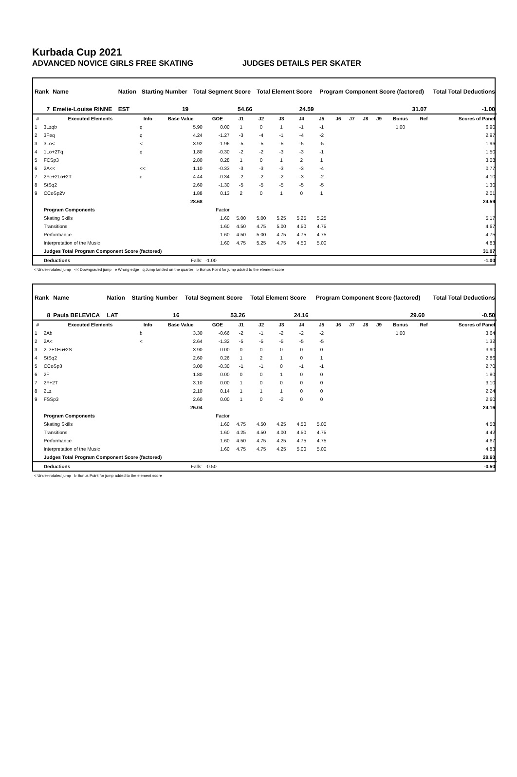Kurbada Cup 2021
ADVANCED NOVICE GIRLS FREE SKATING JUDGES DETAILS PER SKATER
| Rank | Name | | | Nation | Starting Number | Total Segment Score | Total Element Score | Program Component Score (factored) | Total Total Deductions |
| 7 | Emelie-Louise RINNE | | | EST | 19 | 54.66 | 24.59 | 31.07 | -1.00 |
| # | Executed Elements | Info | Base Value | GOE | J1 | J2 | J3 | J4 | J5 | J6 | J7 | J8 | J9 | Bonus | Ref | Scores of Panel |
| --- | --- | --- | --- | --- | --- | --- | --- | --- | --- | --- | --- | --- | --- | --- | --- | --- |
| 1 | 3Lzqb | q | 5.90 | 0.00 | 1 | 0 | 1 | -1 | -1 | | | | | 1.00 | | 6.90 |
| 2 | 3Feq | q | 4.24 | -1.27 | -3 | -4 | -1 | -4 | -2 | | | | | | | 2.97 |
| 3 | 3Lo< | < | 3.92 | -1.96 | -5 | -5 | -5 | -5 | -5 | | | | | | | 1.96 |
| 4 | 1Lo+2Tq | q | 1.80 | -0.30 | -2 | -2 | -3 | -3 | -1 | | | | | | | 1.50 |
| 5 | FCSp3 | | 2.80 | 0.28 | 1 | 0 | 1 | 2 | 1 | | | | | | | 3.08 |
| 6 | 2A<< | << | 1.10 | -0.33 | -3 | -3 | -3 | -3 | -4 | | | | | | | 0.77 |
| 7 | 2Fe+2Lo+2T | e | 4.44 | -0.34 | -2 | -2 | -2 | -3 | -2 | | | | | | | 4.10 |
| 8 | StSq2 | | 2.60 | -1.30 | -5 | -5 | -5 | -5 | -5 | | | | | | | 1.30 |
| 9 | CCoSp2V | | 1.88 | 0.13 | 2 | 0 | 1 | 0 | 1 | | | | | | | 2.01 |
| | | | 28.68 | | | | | | | | | | | | | 24.59 |
| | Program Components | | | Factor | | | | | | | | | | | | |
| | Skating Skills | | | 1.60 | 5.00 | 5.00 | 5.25 | 5.25 | 5.25 | | | | | | | 5.17 |
| | Transitions | | | 1.60 | 4.50 | 4.75 | 5.00 | 4.50 | 4.75 | | | | | | | 4.67 |
| | Performance | | | 1.60 | 4.50 | 5.00 | 4.75 | 4.75 | 4.75 | | | | | | | 4.75 |
| | Interpretation of the Music | | | 1.60 | 4.75 | 5.25 | 4.75 | 4.50 | 5.00 | | | | | | | 4.83 |
| | Judges Total Program Component Score (factored) | | | | | | | | | | | | | | | 31.07 |
| | Deductions | | Falls: | -1.00 | | | | | | | | | | | | -1.00 |
< Under-rotated jump << Downgraded jump e Wrong edge q Jump landed on the quarter b Bonus Point for jump added to the element score
| Rank | Name | | | Nation | Starting Number | Total Segment Score | Total Element Score | Program Component Score (factored) | Total Total Deductions |
| 8 | Paula BELEVICA | | | LAT | 16 | 53.26 | 24.16 | 29.60 | -0.50 |
| # | Executed Elements | Info | Base Value | GOE | J1 | J2 | J3 | J4 | J5 | J6 | J7 | J8 | J9 | Bonus | Ref | Scores of Panel |
| --- | --- | --- | --- | --- | --- | --- | --- | --- | --- | --- | --- | --- | --- | --- | --- | --- |
| 1 | 2Ab | b | 3.30 | -0.66 | -2 | -1 | -2 | -2 | -2 | | | | | 1.00 | | 3.64 |
| 2 | 2A< | < | 2.64 | -1.32 | -5 | -5 | -5 | -5 | -5 | | | | | | | 1.32 |
| 3 | 2Lz+1Eu+2S | | 3.90 | 0.00 | 0 | 0 | 0 | 0 | 0 | | | | | | | 3.90 |
| 4 | StSq2 | | 2.60 | 0.26 | 1 | 2 | 1 | 0 | 1 | | | | | | | 2.86 |
| 5 | CCoSp3 | | 3.00 | -0.30 | -1 | -1 | 0 | -1 | -1 | | | | | | | 2.70 |
| 6 | 2F | | 1.80 | 0.00 | 0 | 0 | 1 | 0 | 0 | | | | | | | 1.80 |
| 7 | 2F+2T | | 3.10 | 0.00 | 1 | 0 | 0 | 0 | 0 | | | | | | | 3.10 |
| 8 | 2Lz | | 2.10 | 0.14 | 1 | 1 | 1 | 0 | 0 | | | | | | | 2.24 |
| 9 | FSSp3 | | 2.60 | 0.00 | 1 | 0 | -2 | 0 | 0 | | | | | | | 2.60 |
| | | | 25.04 | | | | | | | | | | | | | 24.16 |
| | Program Components | | | Factor | | | | | | | | | | | | |
| | Skating Skills | | | 1.60 | 4.75 | 4.50 | 4.25 | 4.50 | 5.00 | | | | | | | 4.58 |
| | Transitions | | | 1.60 | 4.25 | 4.50 | 4.00 | 4.50 | 4.75 | | | | | | | 4.42 |
| | Performance | | | 1.60 | 4.50 | 4.75 | 4.25 | 4.75 | 4.75 | | | | | | | 4.67 |
| | Interpretation of the Music | | | 1.60 | 4.75 | 4.75 | 4.25 | 5.00 | 5.00 | | | | | | | 4.83 |
| | Judges Total Program Component Score (factored) | | | | | | | | | | | | | | | 29.60 |
| | Deductions | | Falls: | -0.50 | | | | | | | | | | | | -0.50 |
< Under-rotated jump b Bonus Point for jump added to the element score